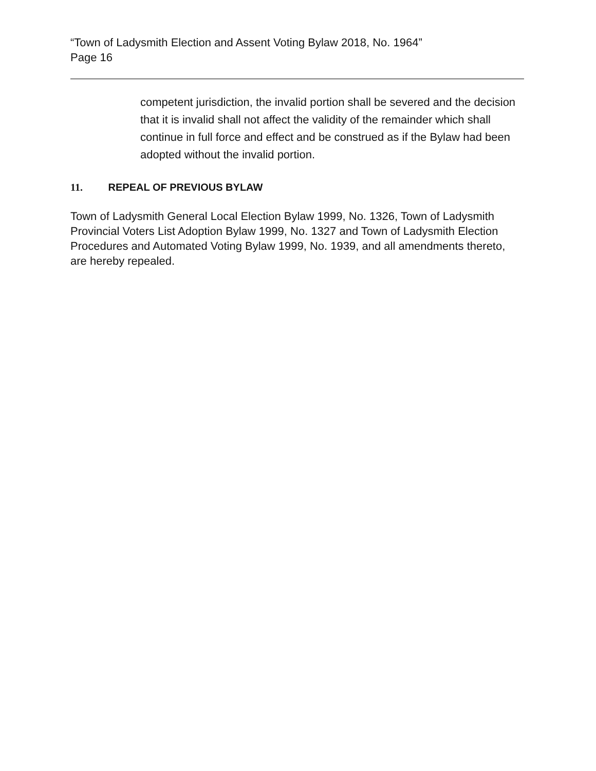“Town of Ladysmith Election and Assent Voting Bylaw 2018, No. 1964”
Page 16
competent jurisdiction, the invalid portion shall be severed and the decision that it is invalid shall not affect the validity of the remainder which shall continue in full force and effect and be construed as if the Bylaw had been adopted without the invalid portion.
11. REPEAL OF PREVIOUS BYLAW
Town of Ladysmith General Local Election Bylaw 1999, No. 1326, Town of Ladysmith Provincial Voters List Adoption Bylaw 1999, No. 1327 and Town of Ladysmith Election Procedures and Automated Voting Bylaw 1999, No. 1939, and all amendments thereto, are hereby repealed.